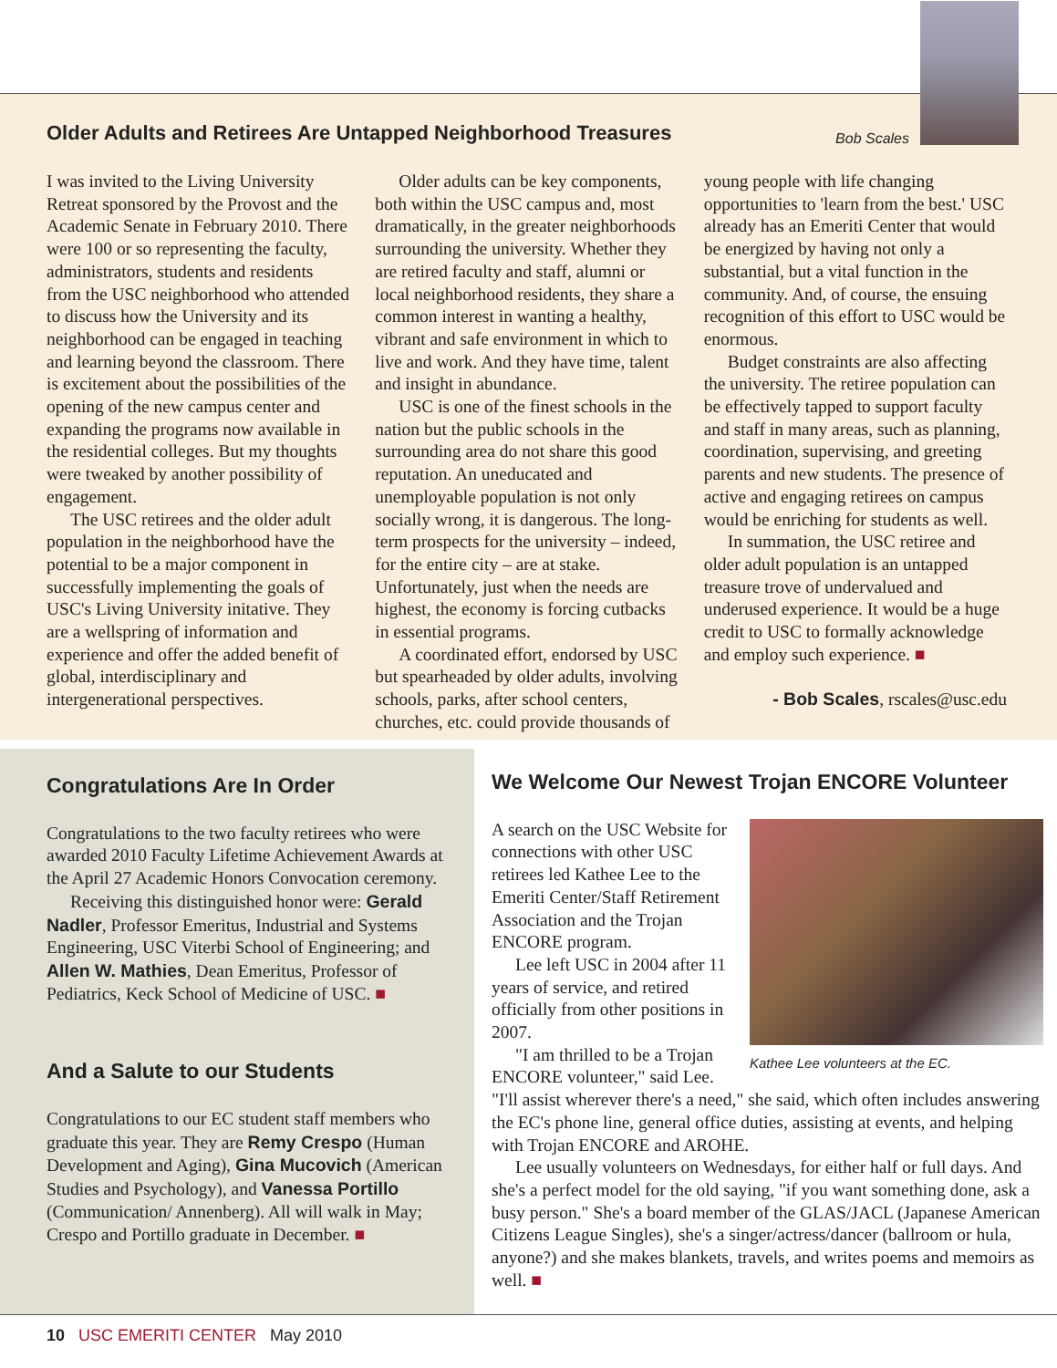Bob Scales
Older Adults and Retirees Are Untapped Neighborhood Treasures
I was invited to the Living University Retreat sponsored by the Provost and the Academic Senate in February 2010. There were 100 or so representing the faculty, administrators, students and residents from the USC neighborhood who attended to discuss how the University and its neighborhood can be engaged in teaching and learning beyond the classroom. There is excitement about the possibilities of the opening of the new campus center and expanding the programs now available in the residential colleges. But my thoughts were tweaked by another possibility of engagement.
The USC retirees and the older adult population in the neighborhood have the potential to be a major component in successfully implementing the goals of USC's Living University initative. They are a wellspring of information and experience and offer the added benefit of global, interdisciplinary and intergenerational perspectives.
Older adults can be key components, both within the USC campus and, most dramatically, in the greater neighborhoods surrounding the university. Whether they are retired faculty and staff, alumni or local neighborhood residents, they share a common interest in wanting a healthy, vibrant and safe environment in which to live and work. And they have time, talent and insight in abundance.
USC is one of the finest schools in the nation but the public schools in the surrounding area do not share this good reputation. An uneducated and unemployable population is not only socially wrong, it is dangerous. The long-term prospects for the university – indeed, for the entire city – are at stake. Unfortunately, just when the needs are highest, the economy is forcing cutbacks in essential programs.
A coordinated effort, endorsed by USC but spearheaded by older adults, involving schools, parks, after school centers, churches, etc. could provide thousands of young people with life changing opportunities to 'learn from the best.' USC already has an Emeriti Center that would be energized by having not only a substantial, but a vital function in the community. And, of course, the ensuing recognition of this effort to USC would be enormous.
Budget constraints are also affecting the university. The retiree population can be effectively tapped to support faculty and staff in many areas, such as planning, coordination, supervising, and greeting parents and new students. The presence of active and engaging retirees on campus would be enriching for students as well.
In summation, the USC retiree and older adult population is an untapped treasure trove of undervalued and underused experience. It would be a huge credit to USC to formally acknowledge and employ such experience. ■
- Bob Scales, rscales@usc.edu
Congratulations Are In Order
Congratulations to the two faculty retirees who were awarded 2010 Faculty Lifetime Achievement Awards at the April 27 Academic Honors Convocation ceremony.
Receiving this distinguished honor were: Gerald Nadler, Professor Emeritus, Industrial and Systems Engineering, USC Viterbi School of Engineering; and Allen W. Mathies, Dean Emeritus, Professor of Pediatrics, Keck School of Medicine of USC. ■
And a Salute to our Students
Congratulations to our EC student staff members who graduate this year. They are Remy Crespo (Human Development and Aging), Gina Mucovich (American Studies and Psychology), and Vanessa Portillo (Communication/ Annenberg). All will walk in May; Crespo and Portillo graduate in December. ■
We Welcome Our Newest Trojan ENCORE Volunteer
Kathee Lee volunteers at the EC.
A search on the USC Website for connections with other USC retirees led Kathee Lee to the Emeriti Center/Staff Retirement Association and the Trojan ENCORE program.
Lee left USC in 2004 after 11 years of service, and retired officially from other positions in 2007.
"I am thrilled to be a Trojan ENCORE volunteer," said Lee. "I'll assist wherever there's a need," she said, which often includes answering the EC's phone line, general office duties, assisting at events, and helping with Trojan ENCORE and AROHE.
Lee usually volunteers on Wednesdays, for either half or full days. And she's a perfect model for the old saying, "if you want something done, ask a busy person." She's a board member of the GLAS/JACL (Japanese American Citizens League Singles), she's a singer/actress/dancer (ballroom or hula, anyone?) and she makes blankets, travels, and writes poems and memoirs as well. ■
10 USC EMERITI CENTER May 2010